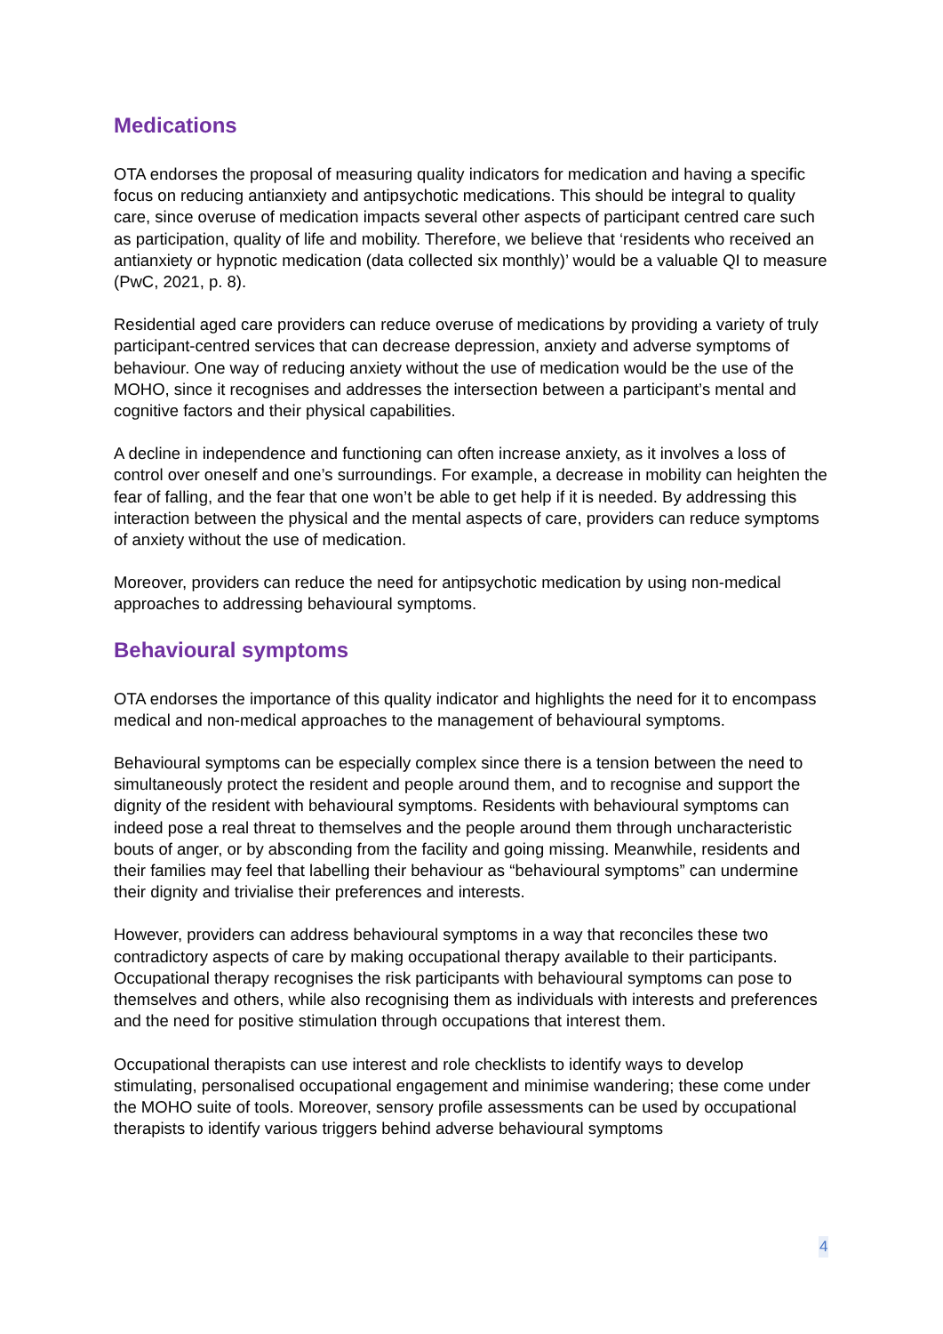Medications
OTA endorses the proposal of measuring quality indicators for medication and having a specific focus on reducing antianxiety and antipsychotic medications. This should be integral to quality care, since overuse of medication impacts several other aspects of participant centred care such as participation, quality of life and mobility. Therefore, we believe that ‘residents who received an antianxiety or hypnotic medication (data collected six monthly)’ would be a valuable QI to measure (PwC, 2021, p. 8).
Residential aged care providers can reduce overuse of medications by providing a variety of truly participant-centred services that can decrease depression, anxiety and adverse symptoms of behaviour. One way of reducing anxiety without the use of medication would be the use of the MOHO, since it recognises and addresses the intersection between a participant’s mental and cognitive factors and their physical capabilities.
A decline in independence and functioning can often increase anxiety, as it involves a loss of control over oneself and one’s surroundings. For example, a decrease in mobility can heighten the fear of falling, and the fear that one won’t be able to get help if it is needed. By addressing this interaction between the physical and the mental aspects of care, providers can reduce symptoms of anxiety without the use of medication.
Moreover, providers can reduce the need for antipsychotic medication by using non-medical approaches to addressing behavioural symptoms.
Behavioural symptoms
OTA endorses the importance of this quality indicator and highlights the need for it to encompass medical and non-medical approaches to the management of behavioural symptoms.
Behavioural symptoms can be especially complex since there is a tension between the need to simultaneously protect the resident and people around them, and to recognise and support the dignity of the resident with behavioural symptoms. Residents with behavioural symptoms can indeed pose a real threat to themselves and the people around them through uncharacteristic bouts of anger, or by absconding from the facility and going missing. Meanwhile, residents and their families may feel that labelling their behaviour as “behavioural symptoms” can undermine their dignity and trivialise their preferences and interests.
However, providers can address behavioural symptoms in a way that reconciles these two contradictory aspects of care by making occupational therapy available to their participants. Occupational therapy recognises the risk participants with behavioural symptoms can pose to themselves and others, while also recognising them as individuals with interests and preferences and the need for positive stimulation through occupations that interest them.
Occupational therapists can use interest and role checklists to identify ways to develop stimulating, personalised occupational engagement and minimise wandering; these come under the MOHO suite of tools. Moreover, sensory profile assessments can be used by occupational therapists to identify various triggers behind adverse behavioural symptoms
4